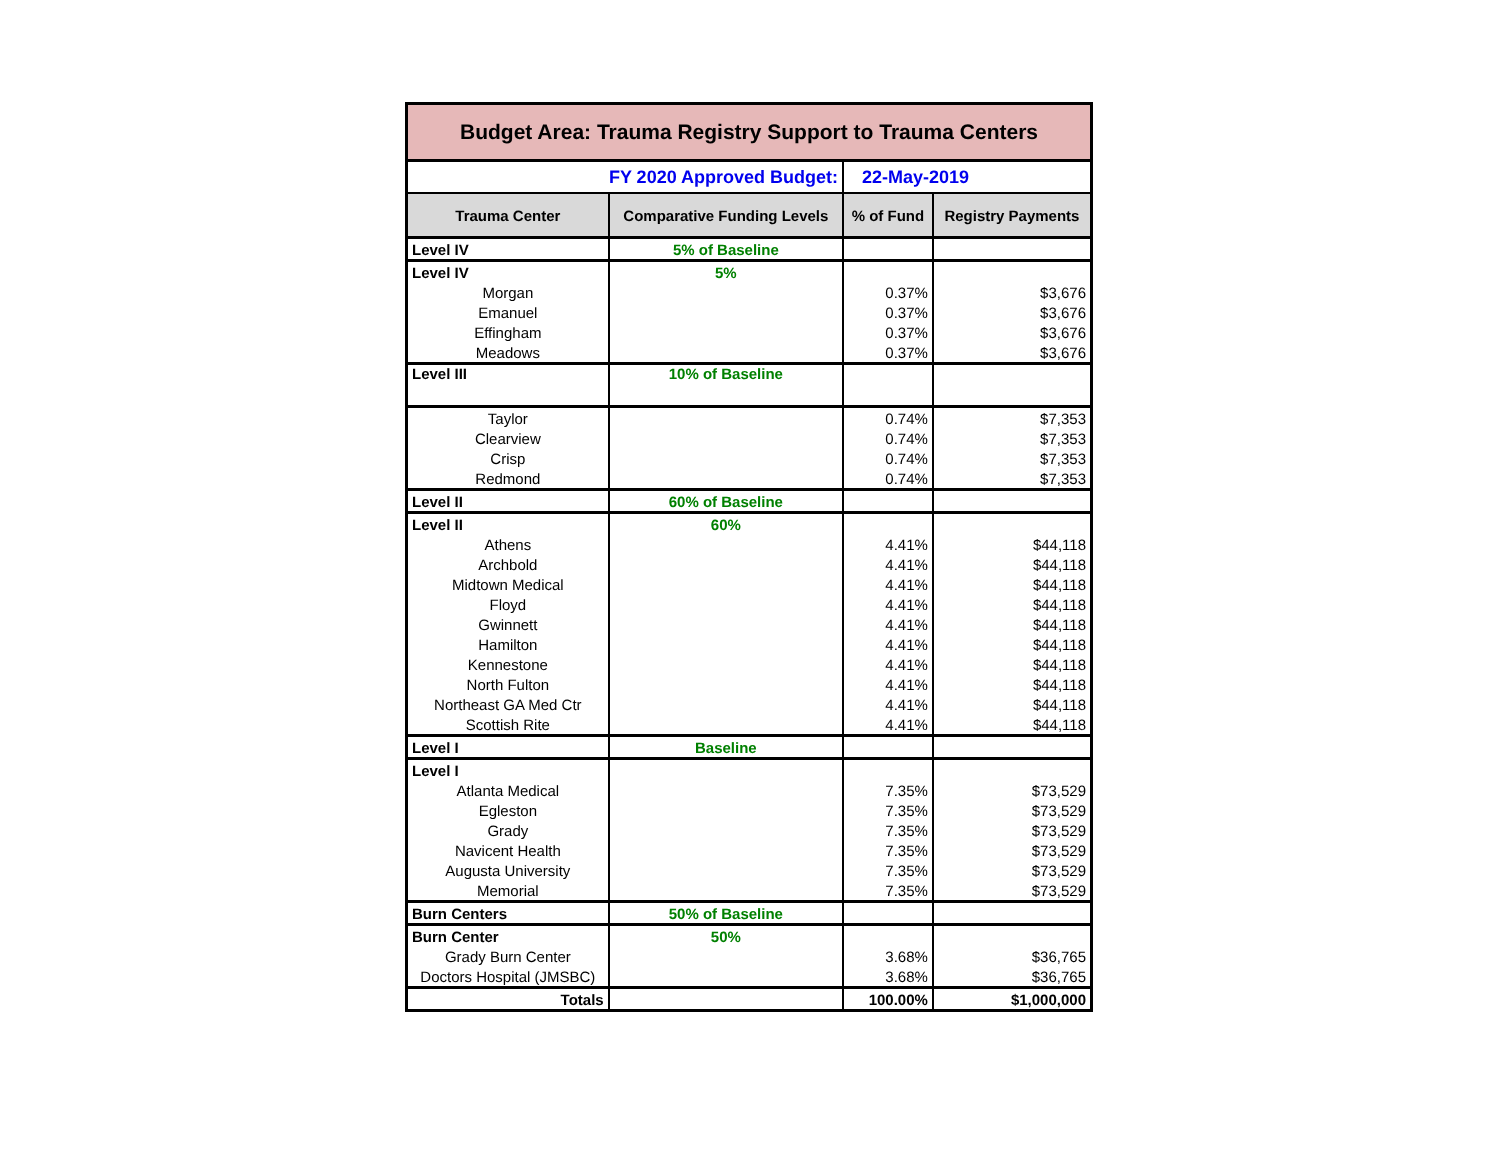| Budget Area: Trauma Registry Support to Trauma Centers | | | |
| FY 2020 Approved Budget: | | 22-May-2019 | |
| Trauma Center | Comparative Funding Levels | % of Fund | Registry Payments |
| Level IV | 5% of Baseline | | |
| Level IV | 5% | | |
| Morgan | | 0.37% | $3,676 |
| Emanuel | | 0.37% | $3,676 |
| Effingham | | 0.37% | $3,676 |
| Meadows | | 0.37% | $3,676 |
| Level III | 10% of Baseline | | |
| Taylor | | 0.74% | $7,353 |
| Clearview | | 0.74% | $7,353 |
| Crisp | | 0.74% | $7,353 |
| Redmond | | 0.74% | $7,353 |
| Level II | 60% of Baseline | | |
| Level II | 60% | | |
| Athens | | 4.41% | $44,118 |
| Archbold | | 4.41% | $44,118 |
| Midtown Medical | | 4.41% | $44,118 |
| Floyd | | 4.41% | $44,118 |
| Gwinnett | | 4.41% | $44,118 |
| Hamilton | | 4.41% | $44,118 |
| Kennestone | | 4.41% | $44,118 |
| North Fulton | | 4.41% | $44,118 |
| Northeast GA Med Ctr | | 4.41% | $44,118 |
| Scottish Rite | | 4.41% | $44,118 |
| Level I | Baseline | | |
| Level I | | | |
| Atlanta Medical | | 7.35% | $73,529 |
| Egleston | | 7.35% | $73,529 |
| Grady | | 7.35% | $73,529 |
| Navicent Health | | 7.35% | $73,529 |
| Augusta University | | 7.35% | $73,529 |
| Memorial | | 7.35% | $73,529 |
| Burn Centers | 50% of Baseline | | |
| Burn Center | 50% | | |
| Grady Burn Center | | 3.68% | $36,765 |
| Doctors Hospital (JMSBC) | | 3.68% | $36,765 |
| Totals | | 100.00% | $1,000,000 |